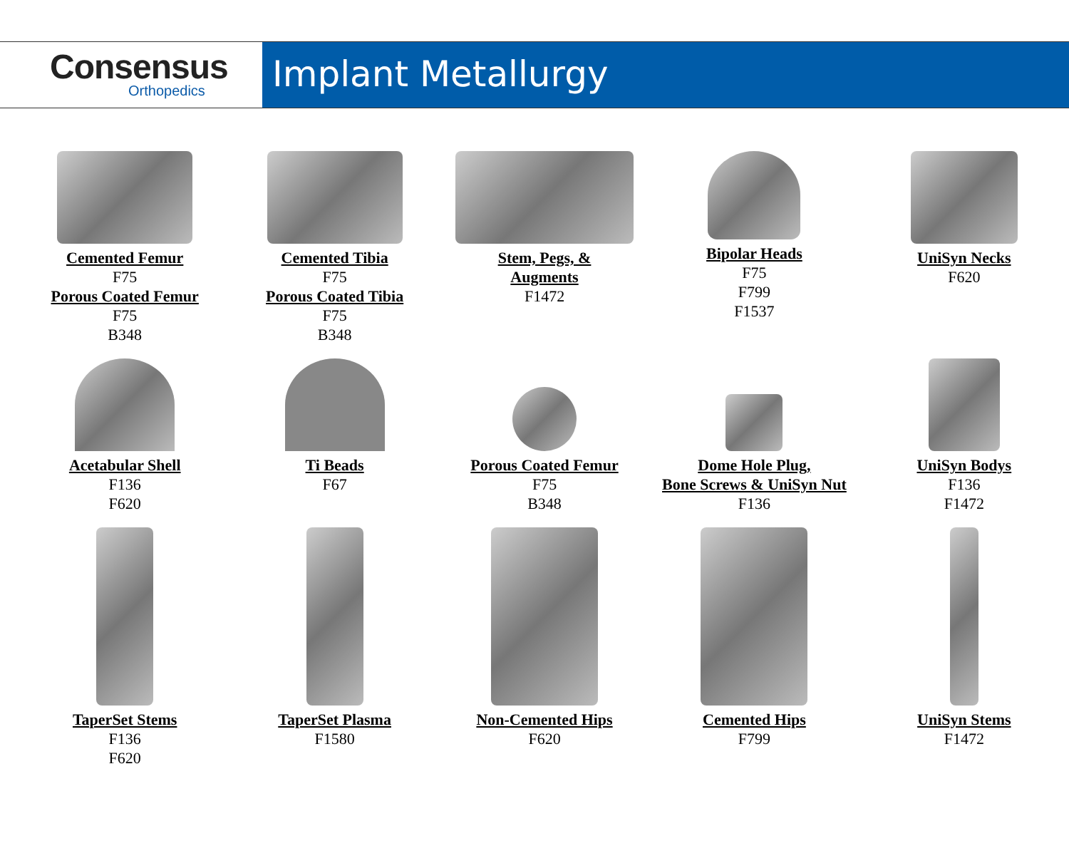Consensus
Orthopedics
Implant Metallurgy
Cemented Femur
F75
Porous Coated Femur
F75
B348
Cemented Tibia
F75
Porous Coated Tibia
F75
B348
Stem, Pegs, &
Augments
F1472
Bipolar Heads
F75
F799
F1537
UniSyn Necks
F620
Acetabular Shell
F136
F620
Ti Beads
F67
Porous Coated Femur
F75
B348
Dome Hole Plug,
Bone Screws & UniSyn Nut
F136
UniSyn Bodys
F136
F1472
TaperSet Stems
F136
F620
TaperSet Plasma
F1580
Non-Cemented Hips
F620
Cemented Hips
F799
UniSyn Stems
F1472